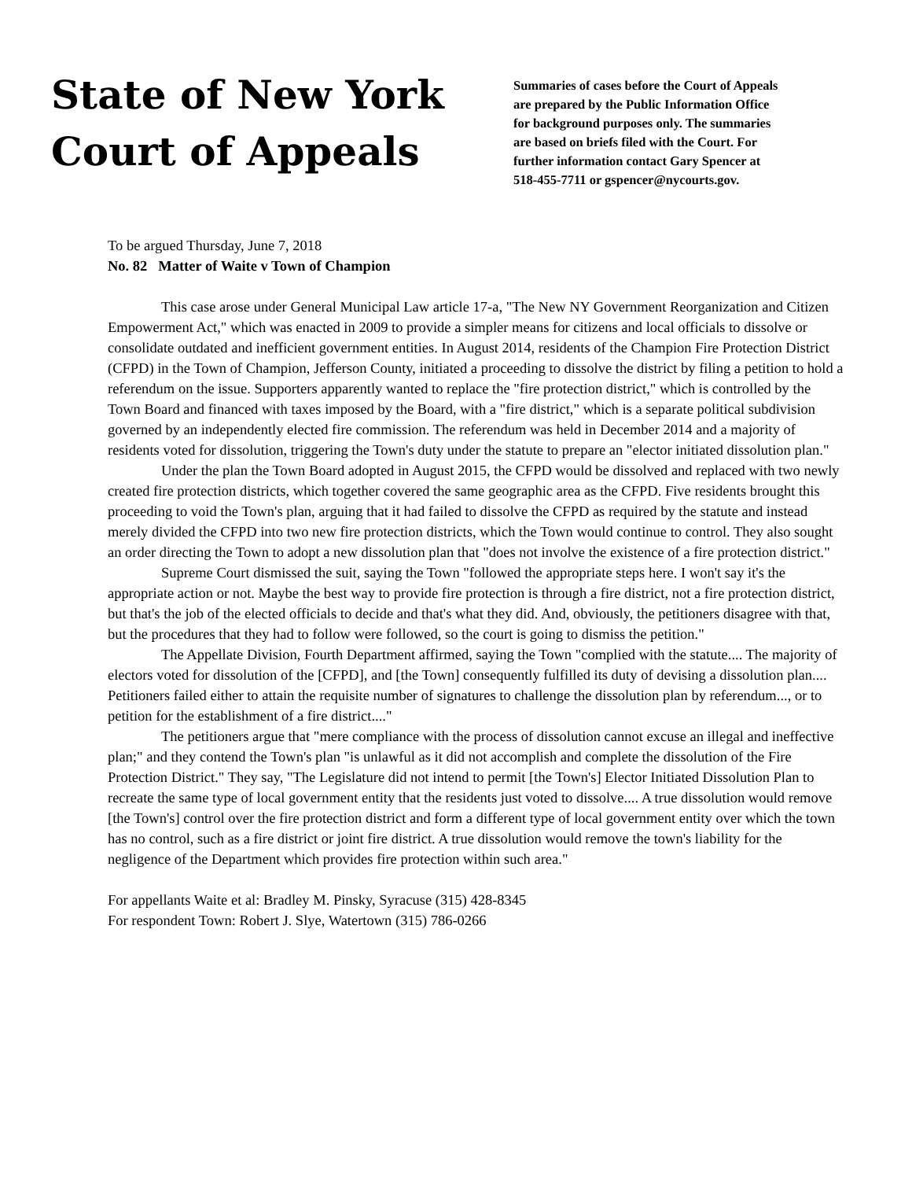State of New York
Court of Appeals
Summaries of cases before the Court of Appeals
are prepared by the Public Information Office
for background purposes only. The summaries
are based on briefs filed with the Court. For
further information contact Gary Spencer at
518-455-7711 or gspencer@nycourts.gov.
To be argued Thursday, June 7, 2018
No. 82 Matter of Waite v Town of Champion
This case arose under General Municipal Law article 17-a, "The New NY Government Reorganization and Citizen Empowerment Act," which was enacted in 2009 to provide a simpler means for citizens and local officials to dissolve or consolidate outdated and inefficient government entities. In August 2014, residents of the Champion Fire Protection District (CFPD) in the Town of Champion, Jefferson County, initiated a proceeding to dissolve the district by filing a petition to hold a referendum on the issue. Supporters apparently wanted to replace the "fire protection district," which is controlled by the Town Board and financed with taxes imposed by the Board, with a "fire district," which is a separate political subdivision governed by an independently elected fire commission. The referendum was held in December 2014 and a majority of residents voted for dissolution, triggering the Town's duty under the statute to prepare an "elector initiated dissolution plan."
Under the plan the Town Board adopted in August 2015, the CFPD would be dissolved and replaced with two newly created fire protection districts, which together covered the same geographic area as the CFPD. Five residents brought this proceeding to void the Town's plan, arguing that it had failed to dissolve the CFPD as required by the statute and instead merely divided the CFPD into two new fire protection districts, which the Town would continue to control. They also sought an order directing the Town to adopt a new dissolution plan that "does not involve the existence of a fire protection district."
Supreme Court dismissed the suit, saying the Town "followed the appropriate steps here. I won't say it's the appropriate action or not. Maybe the best way to provide fire protection is through a fire district, not a fire protection district, but that's the job of the elected officials to decide and that's what they did. And, obviously, the petitioners disagree with that, but the procedures that they had to follow were followed, so the court is going to dismiss the petition."
The Appellate Division, Fourth Department affirmed, saying the Town "complied with the statute.... The majority of electors voted for dissolution of the [CFPD], and [the Town] consequently fulfilled its duty of devising a dissolution plan.... Petitioners failed either to attain the requisite number of signatures to challenge the dissolution plan by referendum..., or to petition for the establishment of a fire district...."
The petitioners argue that "mere compliance with the process of dissolution cannot excuse an illegal and ineffective plan;" and they contend the Town's plan "is unlawful as it did not accomplish and complete the dissolution of the Fire Protection District." They say, "The Legislature did not intend to permit [the Town's] Elector Initiated Dissolution Plan to recreate the same type of local government entity that the residents just voted to dissolve.... A true dissolution would remove [the Town's] control over the fire protection district and form a different type of local government entity over which the town has no control, such as a fire district or joint fire district. A true dissolution would remove the town's liability for the negligence of the Department which provides fire protection within such area."
For appellants Waite et al: Bradley M. Pinsky, Syracuse (315) 428-8345
For respondent Town: Robert J. Slye, Watertown (315) 786-0266